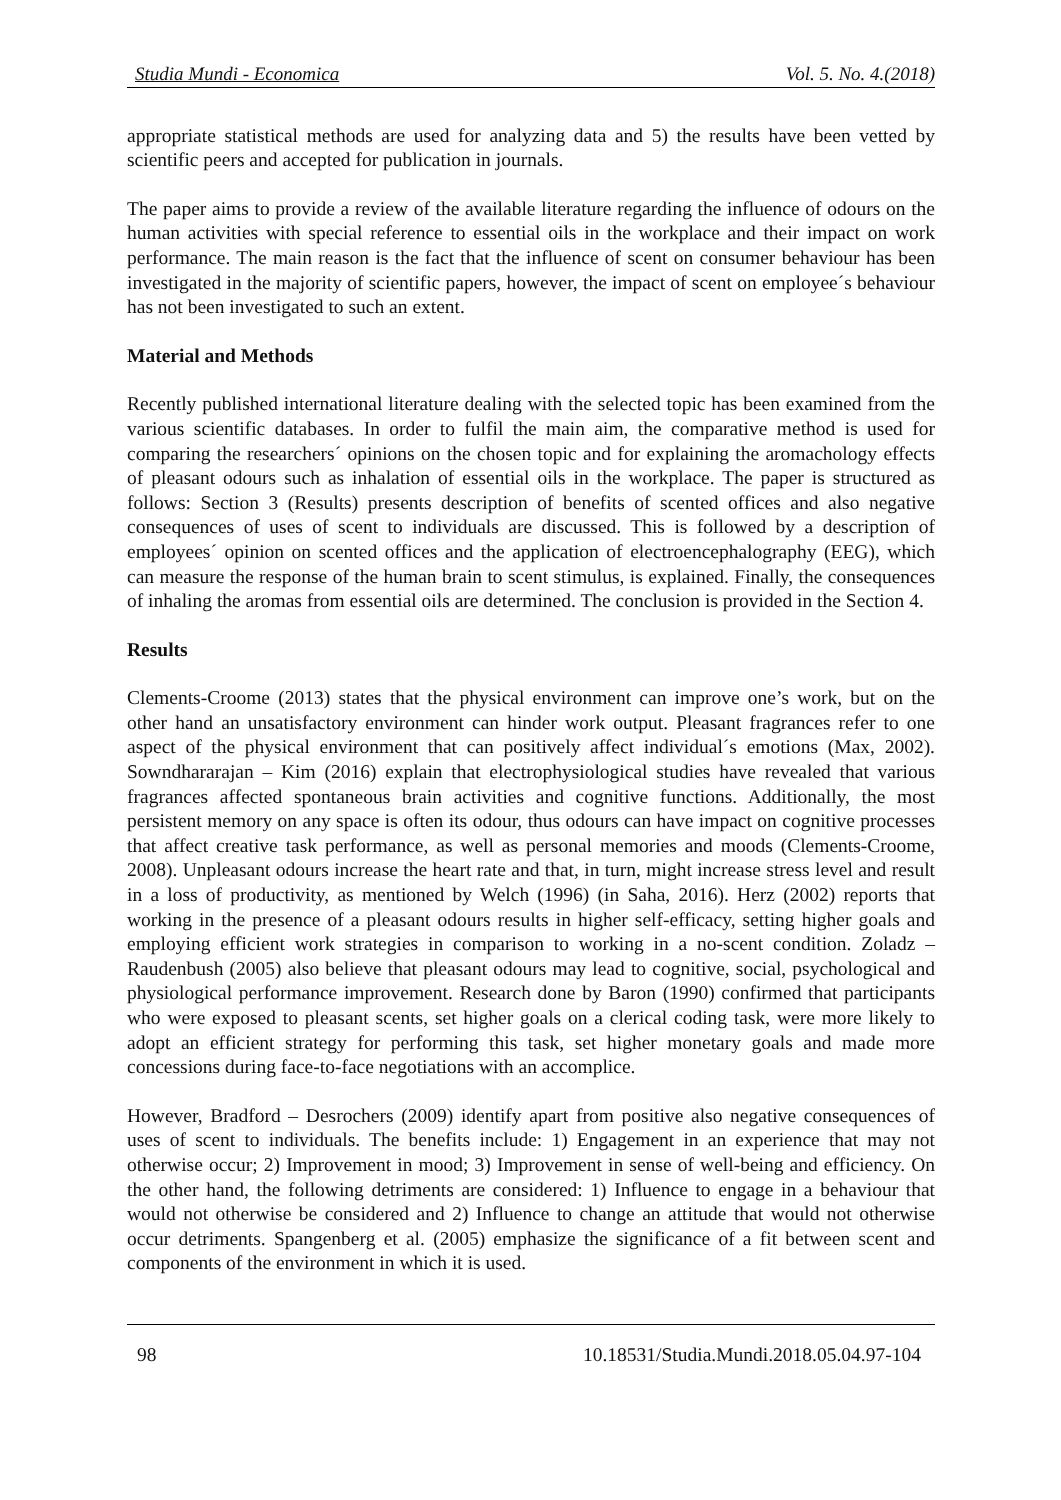Studia Mundi - Economica Vol. 5. No. 4.(2018)
appropriate statistical methods are used for analyzing data and 5) the results have been vetted by scientific peers and accepted for publication in journals.
The paper aims to provide a review of the available literature regarding the influence of odours on the human activities with special reference to essential oils in the workplace and their impact on work performance. The main reason is the fact that the influence of scent on consumer behaviour has been investigated in the majority of scientific papers, however, the impact of scent on employee´s behaviour has not been investigated to such an extent.
Material and Methods
Recently published international literature dealing with the selected topic has been examined from the various scientific databases. In order to fulfil the main aim, the comparative method is used for comparing the researchers´ opinions on the chosen topic and for explaining the aromachology effects of pleasant odours such as inhalation of essential oils in the workplace. The paper is structured as follows: Section 3 (Results) presents description of benefits of scented offices and also negative consequences of uses of scent to individuals are discussed. This is followed by a description of employees´ opinion on scented offices and the application of electroencephalography (EEG), which can measure the response of the human brain to scent stimulus, is explained. Finally, the consequences of inhaling the aromas from essential oils are determined. The conclusion is provided in the Section 4.
Results
Clements-Croome (2013) states that the physical environment can improve one’s work, but on the other hand an unsatisfactory environment can hinder work output. Pleasant fragrances refer to one aspect of the physical environment that can positively affect individual´s emotions (Max, 2002). Sowndhararajan – Kim (2016) explain that electrophysiological studies have revealed that various fragrances affected spontaneous brain activities and cognitive functions. Additionally, the most persistent memory on any space is often its odour, thus odours can have impact on cognitive processes that affect creative task performance, as well as personal memories and moods (Clements-Croome, 2008). Unpleasant odours increase the heart rate and that, in turn, might increase stress level and result in a loss of productivity, as mentioned by Welch (1996) (in Saha, 2016). Herz (2002) reports that working in the presence of a pleasant odours results in higher self-efficacy, setting higher goals and employing efficient work strategies in comparison to working in a no-scent condition. Zoladz – Raudenbush (2005) also believe that pleasant odours may lead to cognitive, social, psychological and physiological performance improvement. Research done by Baron (1990) confirmed that participants who were exposed to pleasant scents, set higher goals on a clerical coding task, were more likely to adopt an efficient strategy for performing this task, set higher monetary goals and made more concessions during face-to-face negotiations with an accomplice.
However, Bradford – Desrochers (2009) identify apart from positive also negative consequences of uses of scent to individuals. The benefits include: 1) Engagement in an experience that may not otherwise occur; 2) Improvement in mood; 3) Improvement in sense of well-being and efficiency. On the other hand, the following detriments are considered: 1) Influence to engage in a behaviour that would not otherwise be considered and 2) Influence to change an attitude that would not otherwise occur detriments. Spangenberg et al. (2005) emphasize the significance of a fit between scent and components of the environment in which it is used.
98 10.18531/Studia.Mundi.2018.05.04.97-104